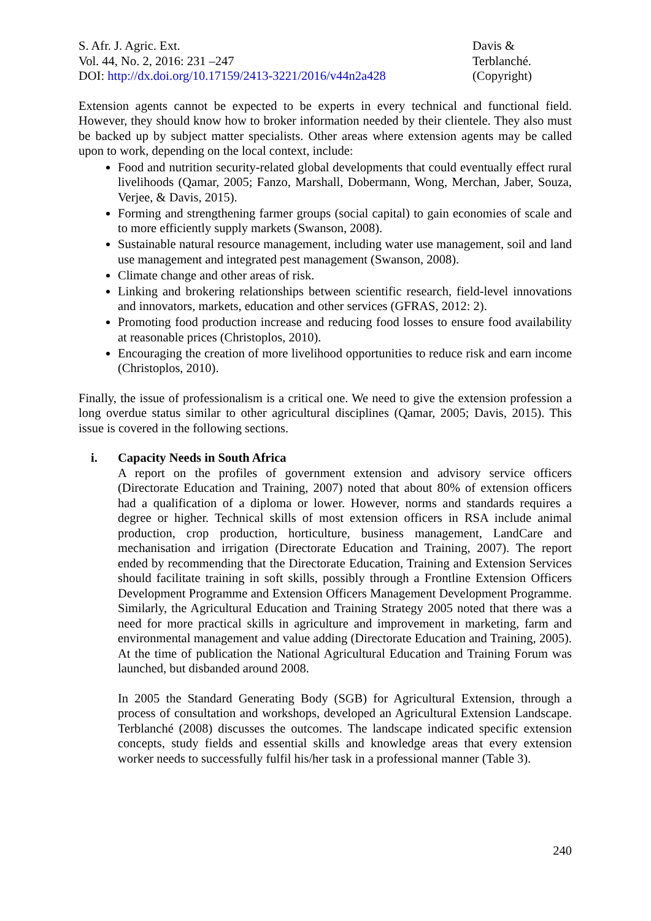S. Afr. J. Agric. Ext.
Vol. 44, No. 2, 2016: 231 –247
DOI: http://dx.doi.org/10.17159/2413-3221/2016/v44n2a428
Davis &
Terblanché.
(Copyright)
Extension agents cannot be expected to be experts in every technical and functional field. However, they should know how to broker information needed by their clientele. They also must be backed up by subject matter specialists. Other areas where extension agents may be called upon to work, depending on the local context, include:
Food and nutrition security-related global developments that could eventually effect rural livelihoods (Qamar, 2005; Fanzo, Marshall, Dobermann, Wong, Merchan, Jaber, Souza, Verjee, & Davis, 2015).
Forming and strengthening farmer groups (social capital) to gain economies of scale and to more efficiently supply markets (Swanson, 2008).
Sustainable natural resource management, including water use management, soil and land use management and integrated pest management (Swanson, 2008).
Climate change and other areas of risk.
Linking and brokering relationships between scientific research, field-level innovations and innovators, markets, education and other services (GFRAS, 2012: 2).
Promoting food production increase and reducing food losses to ensure food availability at reasonable prices (Christoplos, 2010).
Encouraging the creation of more livelihood opportunities to reduce risk and earn income (Christoplos, 2010).
Finally, the issue of professionalism is a critical one. We need to give the extension profession a long overdue status similar to other agricultural disciplines (Qamar, 2005; Davis, 2015). This issue is covered in the following sections.
i. Capacity Needs in South Africa
A report on the profiles of government extension and advisory service officers (Directorate Education and Training, 2007) noted that about 80% of extension officers had a qualification of a diploma or lower. However, norms and standards requires a degree or higher. Technical skills of most extension officers in RSA include animal production, crop production, horticulture, business management, LandCare and mechanisation and irrigation (Directorate Education and Training, 2007). The report ended by recommending that the Directorate Education, Training and Extension Services should facilitate training in soft skills, possibly through a Frontline Extension Officers Development Programme and Extension Officers Management Development Programme. Similarly, the Agricultural Education and Training Strategy 2005 noted that there was a need for more practical skills in agriculture and improvement in marketing, farm and environmental management and value adding (Directorate Education and Training, 2005). At the time of publication the National Agricultural Education and Training Forum was launched, but disbanded around 2008.
In 2005 the Standard Generating Body (SGB) for Agricultural Extension, through a process of consultation and workshops, developed an Agricultural Extension Landscape. Terblanché (2008) discusses the outcomes. The landscape indicated specific extension concepts, study fields and essential skills and knowledge areas that every extension worker needs to successfully fulfil his/her task in a professional manner (Table 3).
240